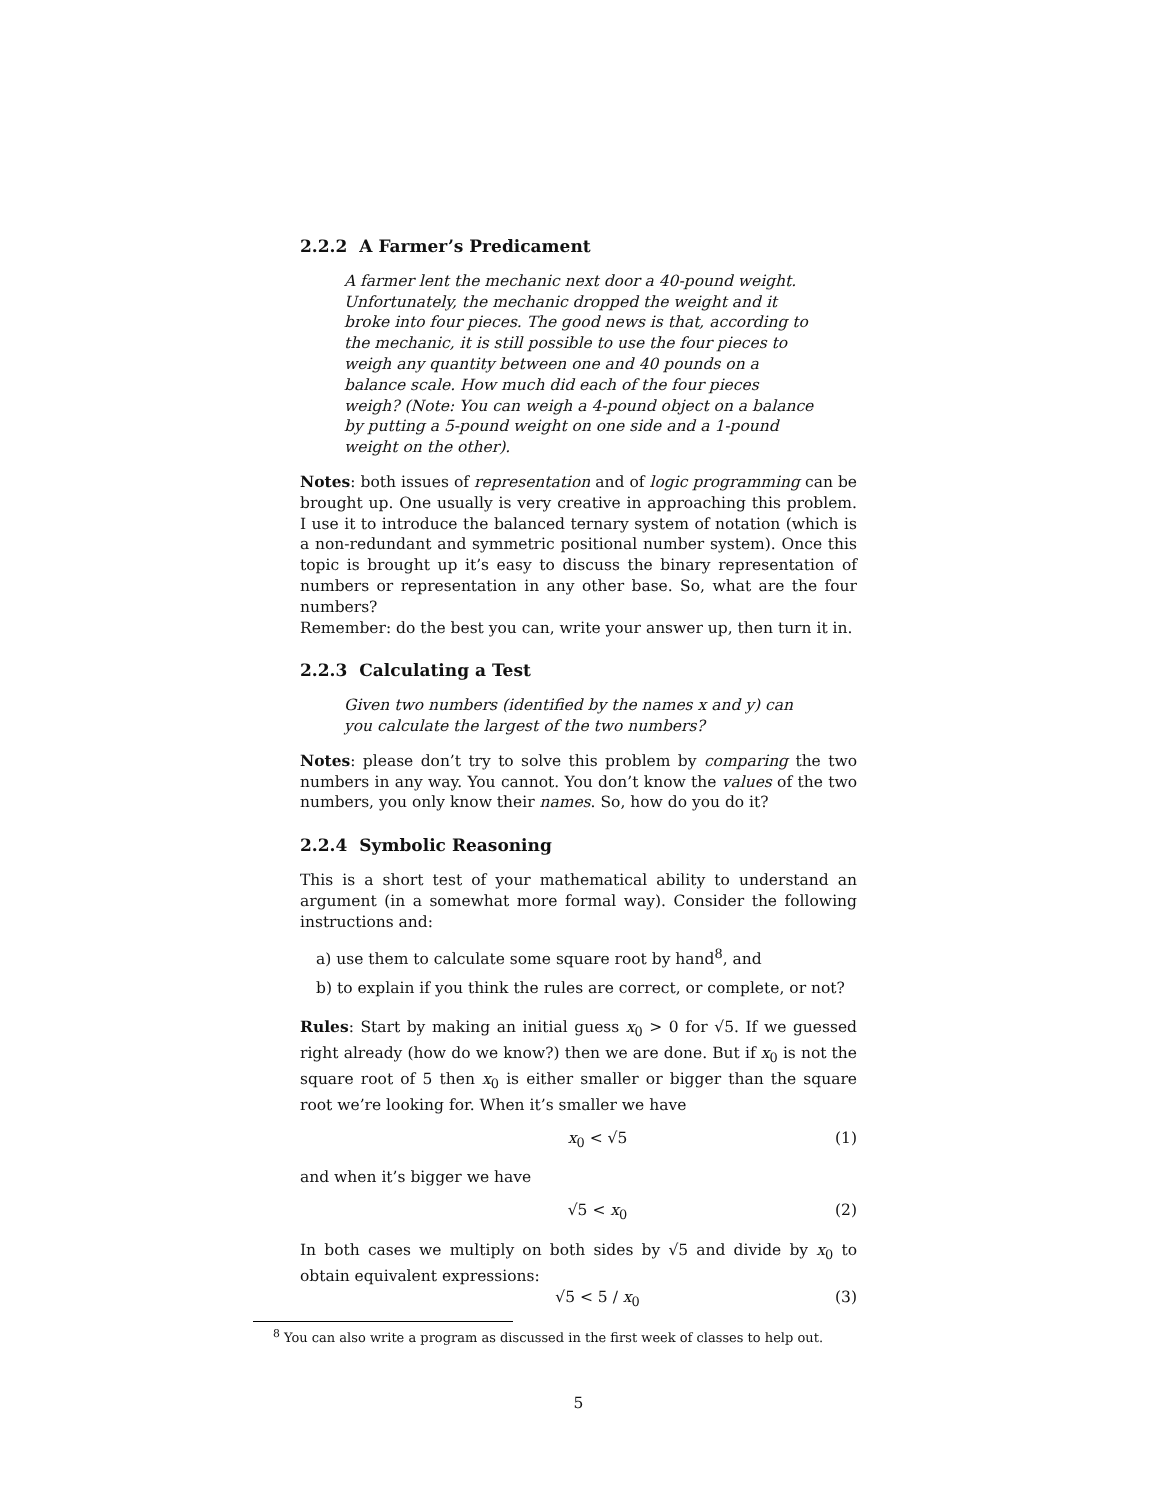2.2.2 A Farmer’s Predicament
A farmer lent the mechanic next door a 40-pound weight. Unfortunately, the mechanic dropped the weight and it broke into four pieces. The good news is that, according to the mechanic, it is still possible to use the four pieces to weigh any quantity between one and 40 pounds on a balance scale. How much did each of the four pieces weigh? (Note: You can weigh a 4-pound object on a balance by putting a 5-pound weight on one side and a 1-pound weight on the other).
Notes: both issues of representation and of logic programming can be brought up. One usually is very creative in approaching this problem. I use it to introduce the balanced ternary system of notation (which is a non-redundant and symmetric positional number system). Once this topic is brought up it’s easy to discuss the binary representation of numbers or representation in any other base. So, what are the four numbers?
Remember: do the best you can, write your answer up, then turn it in.
2.2.3 Calculating a Test
Given two numbers (identified by the names x and y) can you calculate the largest of the two numbers?
Notes: please don’t try to solve this problem by comparing the two numbers in any way. You cannot. You don’t know the values of the two numbers, you only know their names. So, how do you do it?
2.2.4 Symbolic Reasoning
This is a short test of your mathematical ability to understand an argument (in a somewhat more formal way). Consider the following instructions and:
a) use them to calculate some square root by hand<sup>8</sup>, and
b) to explain if you think the rules are correct, or complete, or not?
Rules: Start by making an initial guess x<sub>0</sub> > 0 for √5. If we guessed right already (how do we know?) then we are done. But if x<sub>0</sub> is not the square root of 5 then x<sub>0</sub> is either smaller or bigger than the square root we’re looking for. When it’s smaller we have
x<sub>0</sub> < √5 (1)
and when it’s bigger we have
√5 < x<sub>0</sub> (2)
In both cases we multiply on both sides by √5 and divide by x<sub>0</sub> to obtain equivalent expressions:
√5 < 5 / x<sub>0</sub> (3)
<sup>8</sup> You can also write a program as discussed in the first week of classes to help out.
5